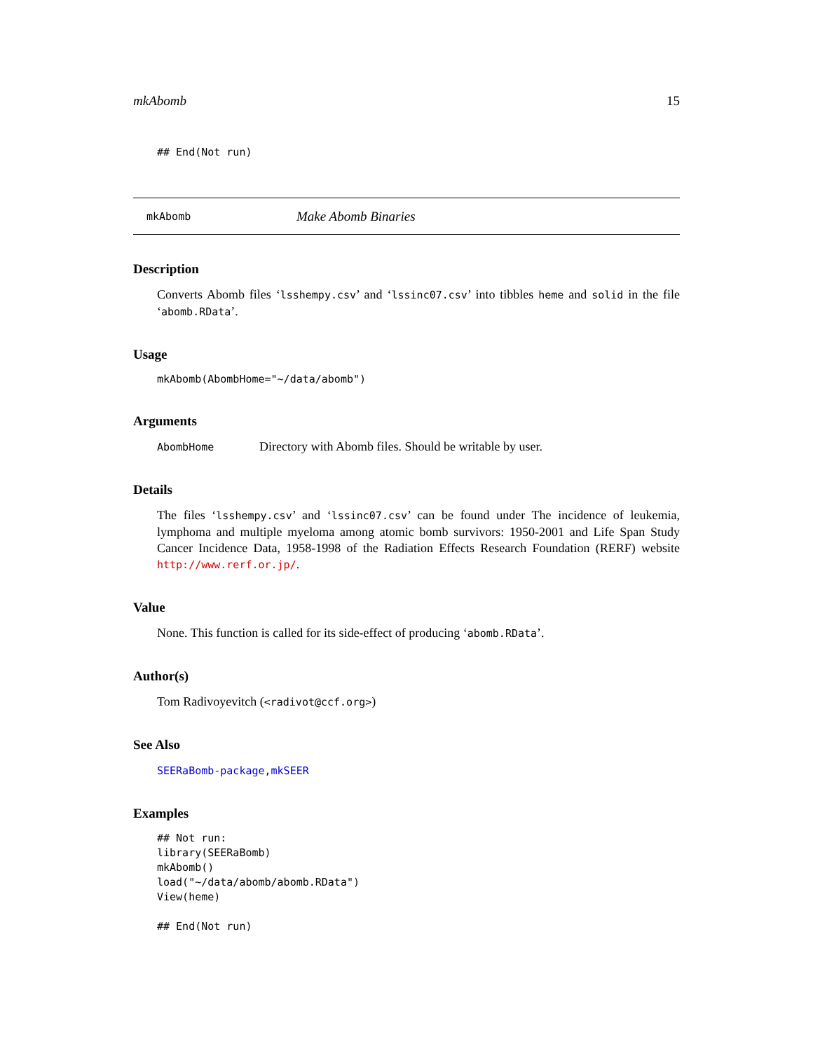mkAbomb 15
## End(Not run)
mkAbomb Make Abomb Binaries
Description
Converts Abomb files ‘lsshempy.csv’ and ‘lssinc07.csv’ into tibbles heme and solid in the file ‘abomb.RData’.
Usage
mkAbomb(AbombHome="~/data/abomb")
Arguments
AbombHome Directory with Abomb files. Should be writable by user.
Details
The files ‘lsshempy.csv’ and ‘lssinc07.csv’ can be found under The incidence of leukemia, lymphoma and multiple myeloma among atomic bomb survivors: 1950-2001 and Life Span Study Cancer Incidence Data, 1958-1998 of the Radiation Effects Research Foundation (RERF) website http://www.rerf.or.jp/.
Value
None. This function is called for its side-effect of producing ‘abomb.RData’.
Author(s)
Tom Radivoyevitch (<radivot@ccf.org>)
See Also
SEERaBomb-package,mkSEER
Examples
## Not run:
library(SEERaBomb)
mkAbomb()
load("~/data/abomb/abomb.RData")
View(heme)

## End(Not run)